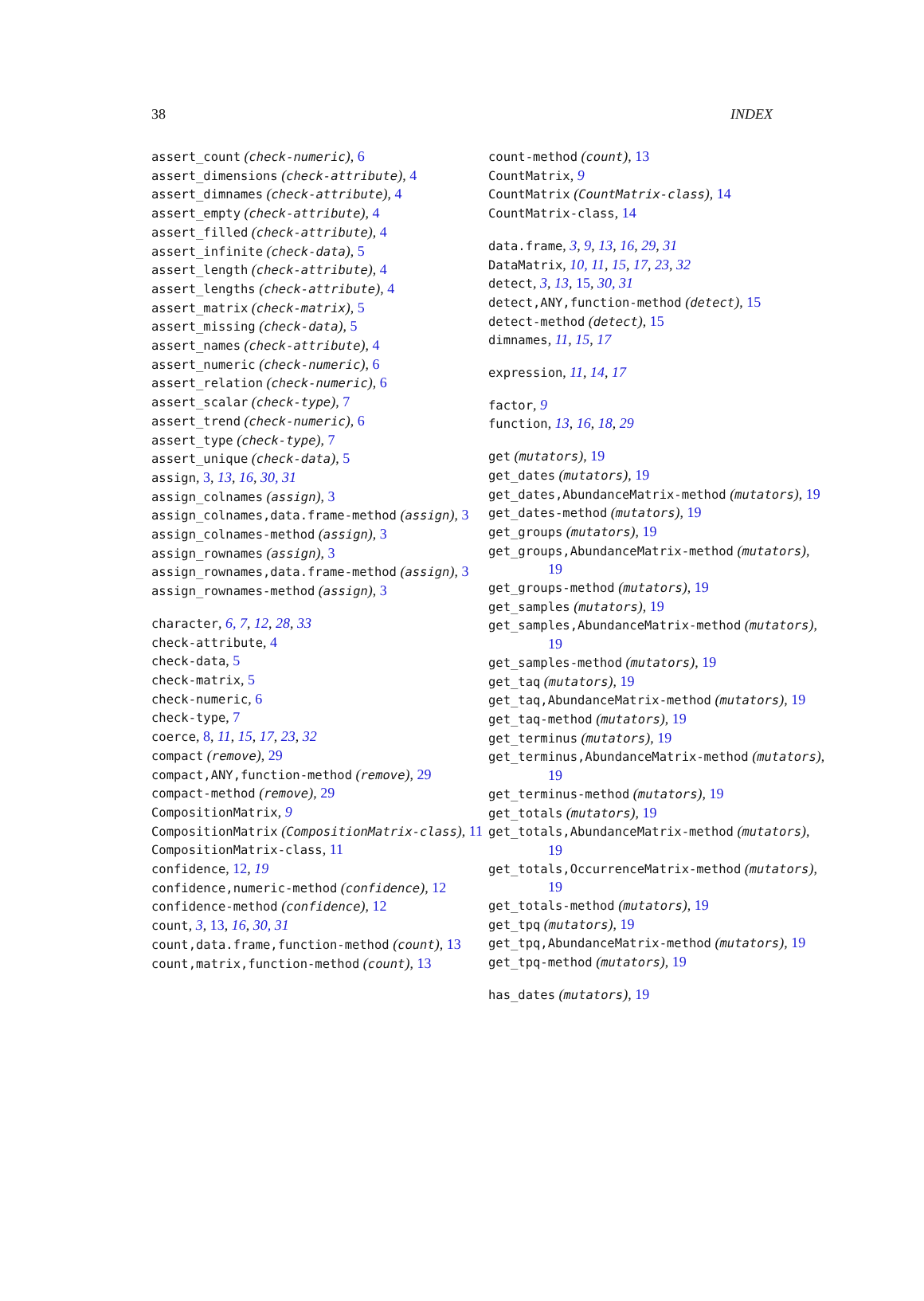38 INDEX
assert_count (check-numeric), 6
assert_dimensions (check-attribute), 4
assert_dimnames (check-attribute), 4
assert_empty (check-attribute), 4
assert_filled (check-attribute), 4
assert_infinite (check-data), 5
assert_length (check-attribute), 4
assert_lengths (check-attribute), 4
assert_matrix (check-matrix), 5
assert_missing (check-data), 5
assert_names (check-attribute), 4
assert_numeric (check-numeric), 6
assert_relation (check-numeric), 6
assert_scalar (check-type), 7
assert_trend (check-numeric), 6
assert_type (check-type), 7
assert_unique (check-data), 5
assign, 3, 13, 16, 30, 31
assign_colnames (assign), 3
assign_colnames,data.frame-method (assign), 3
assign_colnames-method (assign), 3
assign_rownames (assign), 3
assign_rownames,data.frame-method (assign), 3
assign_rownames-method (assign), 3
character, 6, 7, 12, 28, 33
check-attribute, 4
check-data, 5
check-matrix, 5
check-numeric, 6
check-type, 7
coerce, 8, 11, 15, 17, 23, 32
compact (remove), 29
compact,ANY,function-method (remove), 29
compact-method (remove), 29
CompositionMatrix, 9
CompositionMatrix (CompositionMatrix-class), 11
CompositionMatrix-class, 11
confidence, 12, 19
confidence,numeric-method (confidence), 12
confidence-method (confidence), 12
count, 3, 13, 16, 30, 31
count,data.frame,function-method (count), 13
count,matrix,function-method (count), 13
count-method (count), 13
CountMatrix, 9
CountMatrix (CountMatrix-class), 14
CountMatrix-class, 14
data.frame, 3, 9, 13, 16, 29, 31
DataMatrix, 10, 11, 15, 17, 23, 32
detect, 3, 13, 15, 30, 31
detect,ANY,function-method (detect), 15
detect-method (detect), 15
dimnames, 11, 15, 17
expression, 11, 14, 17
factor, 9
function, 13, 16, 18, 29
get (mutators), 19
get_dates (mutators), 19
get_dates,AbundanceMatrix-method (mutators), 19
get_dates-method (mutators), 19
get_groups (mutators), 19
get_groups,AbundanceMatrix-method (mutators), 19
get_groups-method (mutators), 19
get_samples (mutators), 19
get_samples,AbundanceMatrix-method (mutators), 19
get_samples-method (mutators), 19
get_taq (mutators), 19
get_taq,AbundanceMatrix-method (mutators), 19
get_taq-method (mutators), 19
get_terminus (mutators), 19
get_terminus,AbundanceMatrix-method (mutators), 19
get_terminus-method (mutators), 19
get_totals (mutators), 19
get_totals,AbundanceMatrix-method (mutators), 19
get_totals,OccurrenceMatrix-method (mutators), 19
get_totals-method (mutators), 19
get_tpq (mutators), 19
get_tpq,AbundanceMatrix-method (mutators), 19
get_tpq-method (mutators), 19
has_dates (mutators), 19